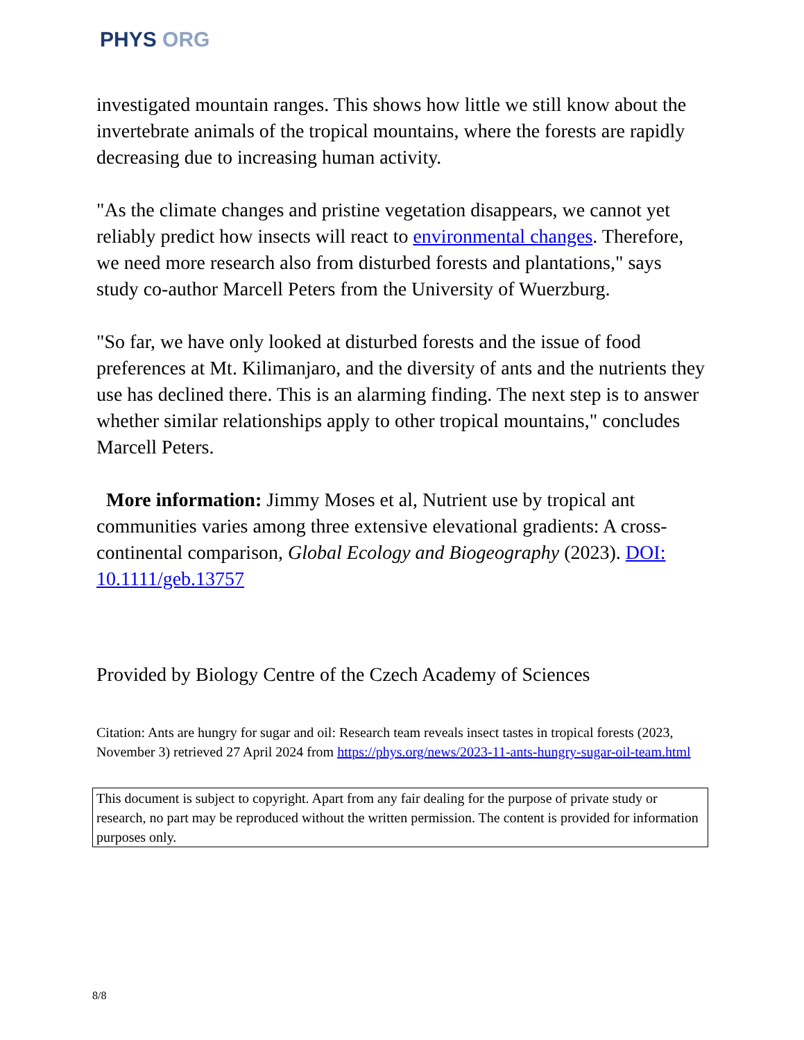PHYS ORG
investigated mountain ranges. This shows how little we still know about the invertebrate animals of the tropical mountains, where the forests are rapidly decreasing due to increasing human activity.
"As the climate changes and pristine vegetation disappears, we cannot yet reliably predict how insects will react to environmental changes. Therefore, we need more research also from disturbed forests and plantations," says study co-author Marcell Peters from the University of Wuerzburg.
"So far, we have only looked at disturbed forests and the issue of food preferences at Mt. Kilimanjaro, and the diversity of ants and the nutrients they use has declined there. This is an alarming finding. The next step is to answer whether similar relationships apply to other tropical mountains," concludes Marcell Peters.
More information: Jimmy Moses et al, Nutrient use by tropical ant communities varies among three extensive elevational gradients: A cross-continental comparison, Global Ecology and Biogeography (2023). DOI: 10.1111/geb.13757
Provided by Biology Centre of the Czech Academy of Sciences
Citation: Ants are hungry for sugar and oil: Research team reveals insect tastes in tropical forests (2023, November 3) retrieved 27 April 2024 from https://phys.org/news/2023-11-ants-hungry-sugar-oil-team.html
This document is subject to copyright. Apart from any fair dealing for the purpose of private study or research, no part may be reproduced without the written permission. The content is provided for information purposes only.
8/8